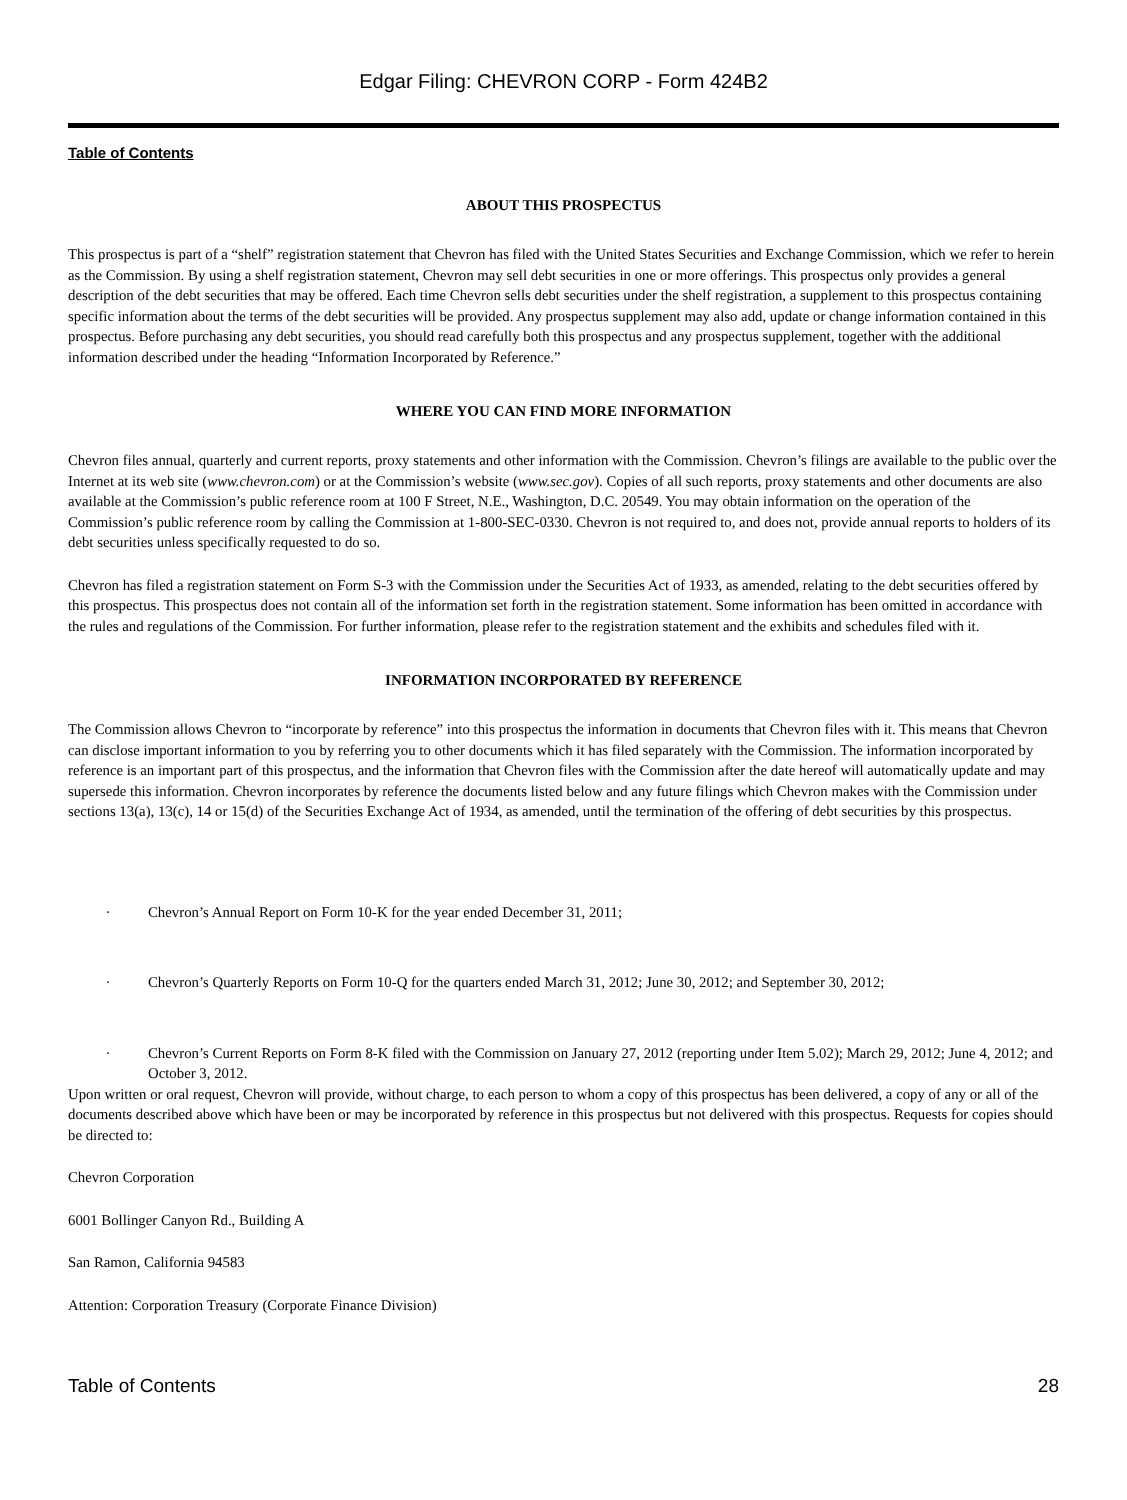Edgar Filing: CHEVRON CORP - Form 424B2
Table of Contents
ABOUT THIS PROSPECTUS
This prospectus is part of a “shelf” registration statement that Chevron has filed with the United States Securities and Exchange Commission, which we refer to herein as the Commission. By using a shelf registration statement, Chevron may sell debt securities in one or more offerings. This prospectus only provides a general description of the debt securities that may be offered. Each time Chevron sells debt securities under the shelf registration, a supplement to this prospectus containing specific information about the terms of the debt securities will be provided. Any prospectus supplement may also add, update or change information contained in this prospectus. Before purchasing any debt securities, you should read carefully both this prospectus and any prospectus supplement, together with the additional information described under the heading “Information Incorporated by Reference.”
WHERE YOU CAN FIND MORE INFORMATION
Chevron files annual, quarterly and current reports, proxy statements and other information with the Commission. Chevron’s filings are available to the public over the Internet at its web site (www.chevron.com) or at the Commission’s website (www.sec.gov). Copies of all such reports, proxy statements and other documents are also available at the Commission’s public reference room at 100 F Street, N.E., Washington, D.C. 20549. You may obtain information on the operation of the Commission’s public reference room by calling the Commission at 1-800-SEC-0330. Chevron is not required to, and does not, provide annual reports to holders of its debt securities unless specifically requested to do so.
Chevron has filed a registration statement on Form S-3 with the Commission under the Securities Act of 1933, as amended, relating to the debt securities offered by this prospectus. This prospectus does not contain all of the information set forth in the registration statement. Some information has been omitted in accordance with the rules and regulations of the Commission. For further information, please refer to the registration statement and the exhibits and schedules filed with it.
INFORMATION INCORPORATED BY REFERENCE
The Commission allows Chevron to “incorporate by reference” into this prospectus the information in documents that Chevron files with it. This means that Chevron can disclose important information to you by referring you to other documents which it has filed separately with the Commission. The information incorporated by reference is an important part of this prospectus, and the information that Chevron files with the Commission after the date hereof will automatically update and may supersede this information. Chevron incorporates by reference the documents listed below and any future filings which Chevron makes with the Commission under sections 13(a), 13(c), 14 or 15(d) of the Securities Exchange Act of 1934, as amended, until the termination of the offering of debt securities by this prospectus.
· Chevron’s Annual Report on Form 10-K for the year ended December 31, 2011;
· Chevron’s Quarterly Reports on Form 10-Q for the quarters ended March 31, 2012; June 30, 2012; and September 30, 2012;
· Chevron’s Current Reports on Form 8-K filed with the Commission on January 27, 2012 (reporting under Item 5.02); March 29, 2012; June 4, 2012; and October 3, 2012.
Upon written or oral request, Chevron will provide, without charge, to each person to whom a copy of this prospectus has been delivered, a copy of any or all of the documents described above which have been or may be incorporated by reference in this prospectus but not delivered with this prospectus. Requests for copies should be directed to:
Chevron Corporation
6001 Bollinger Canyon Rd., Building A
San Ramon, California 94583
Attention: Corporation Treasury (Corporate Finance Division)
Table of Contents 28